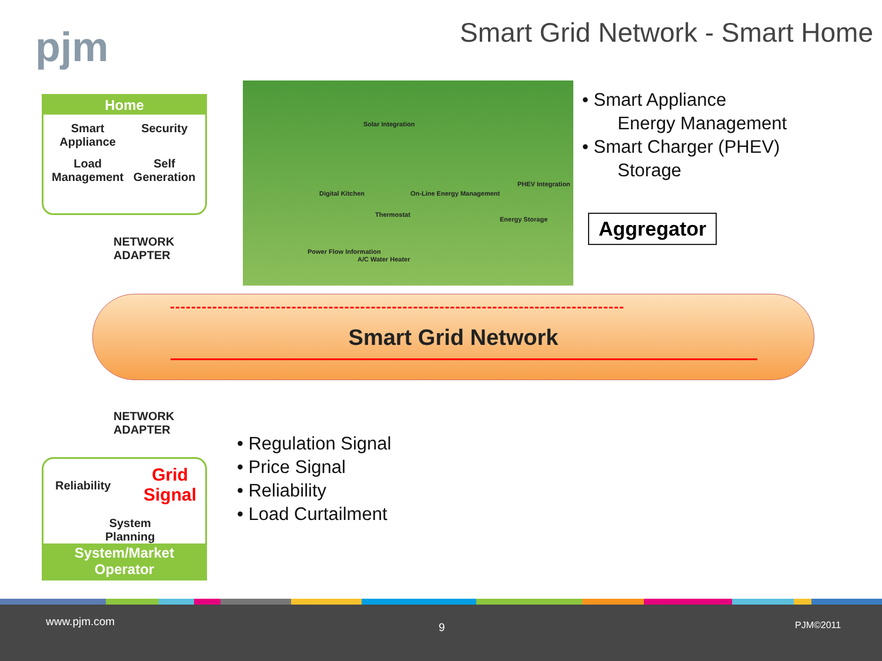pjm
Smart Grid Network - Smart Home
Home
Smart Appliance
Security
Load Management
Self Generation
NETWORK
ADAPTER
Solar Integration
Digital Kitchen On-Line Energy Management
Thermostat
PHEV Integration
Energy Storage
Power Flow Information
A/C Water Heater
• Smart Appliance
Energy Management
• Smart Charger (PHEV)
Storage
Aggregator
Smart Grid Network
NETWORK
ADAPTER
Reliability
Grid
Signal
System
Planning
System/Market Operator
• Regulation Signal
• Price Signal
• Reliability
• Load Curtailment
www.pjm.com 9 PJM©2011